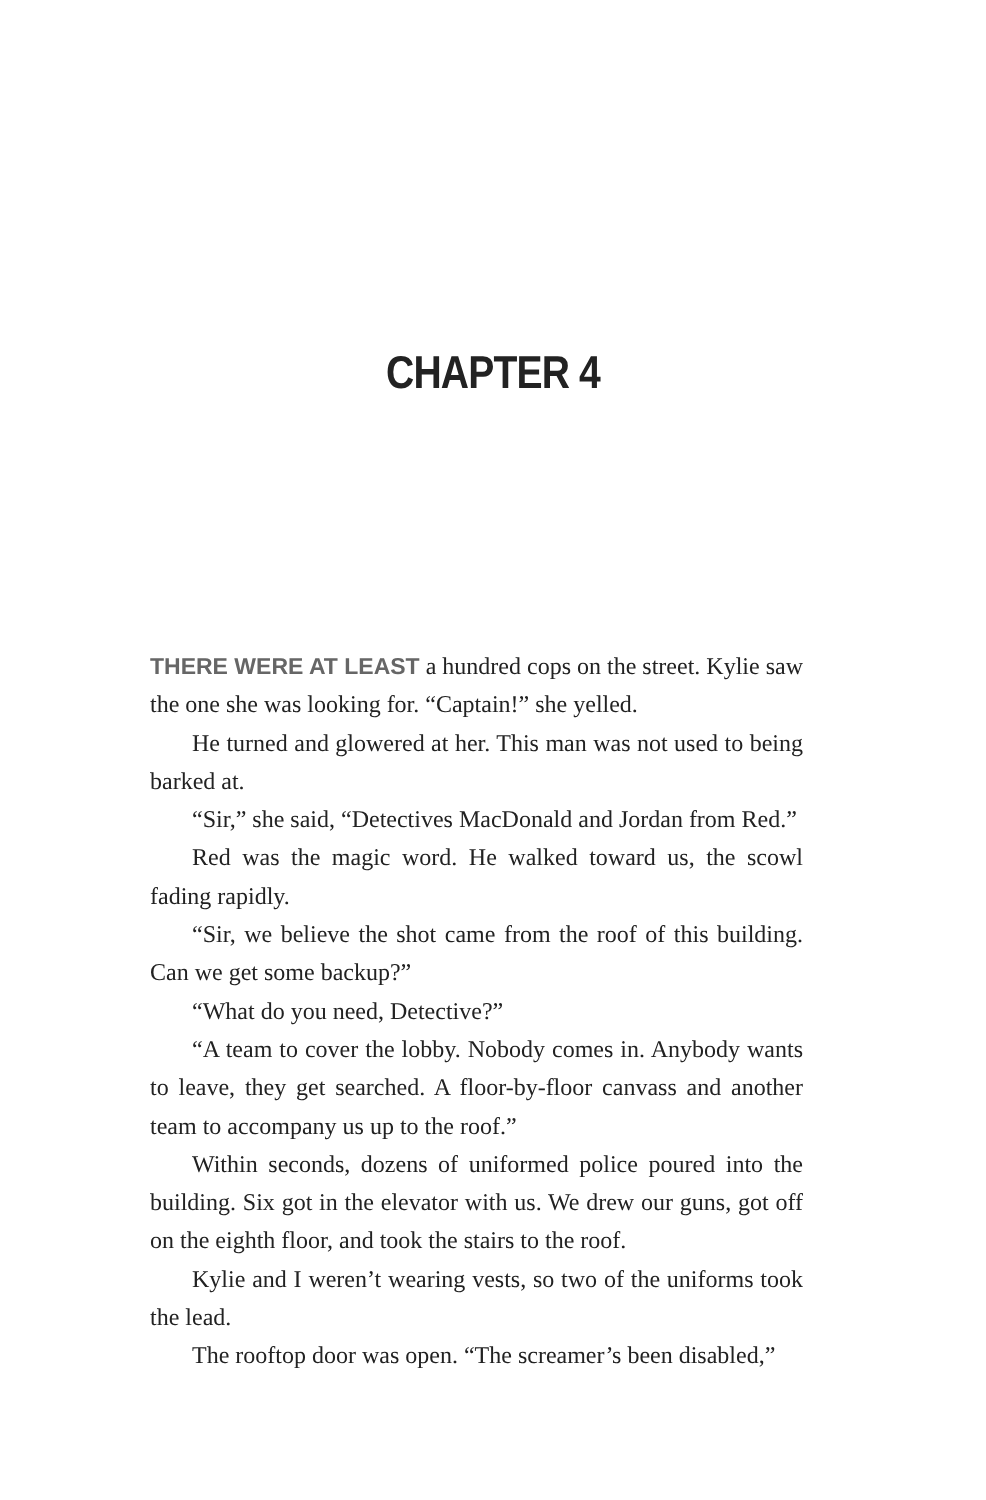CHAPTER 4
THERE WERE AT LEAST a hundred cops on the street. Kylie saw the one she was looking for. “Captain!” she yelled.
He turned and glowered at her. This man was not used to being barked at.
“Sir,” she said, “Detectives MacDonald and Jordan from Red.”
Red was the magic word. He walked toward us, the scowl fading rapidly.
“Sir, we believe the shot came from the roof of this build­ing. Can we get some backup?”
“What do you need, Detective?”
“A team to cover the lobby. Nobody comes in. Anybody wants to leave, they get searched. A floor-by-floor canvass and another team to accompany us up to the roof.”
Within seconds, dozens of uniformed police poured into the building. Six got in the elevator with us. We drew our guns, got off on the eighth floor, and took the stairs to the roof.
Kylie and I weren’t wearing vests, so two of the uniforms took the lead.
The rooftop door was open. “The screamer’s been disabled,”